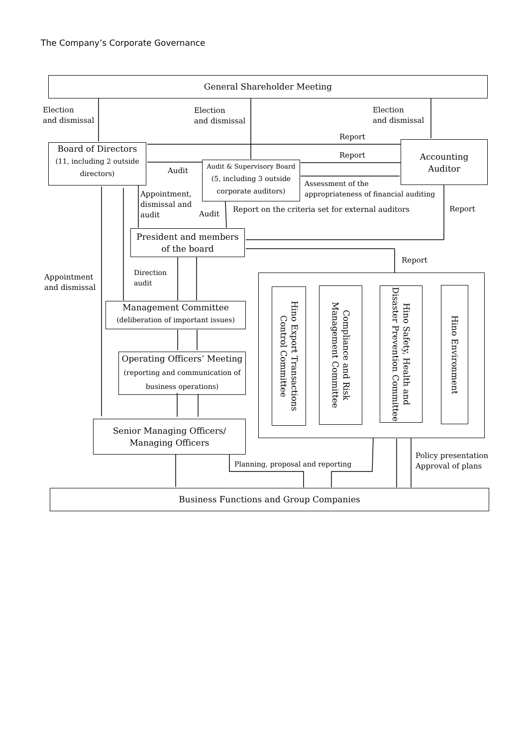The Company’s Corporate Governance
General Shareholder Meeting
Election
and dismissal
Election
and dismissal
Election
and dismissal
Report
Report
Board of Directors
(11, including 2 outside directors)
Audit
Audit & Supervisory Board
(5, including 3 outside corporate auditors)
Accounting
Auditor
Assessment of the
appropriateness of financial auditing
Appointment,
dismissal and
audit
Audit
Report on the criteria set for external auditors
Report
President and members
of the board
Report
Direction
audit
Appointment
and dismissal
Management Committee
(deliberation of important issues)
Operating Officers’ Meeting
(reporting and communication of business operations)
Senior Managing Officers/
Managing Officers
Hino Export Transactions Control Committee
Compliance and Risk Management Committee
Hino Safety, Health and Disaster Prevention Committee
Hino Environment
Planning, proposal and reporting
Policy presentation
Approval of plans
Business Functions and Group Companies